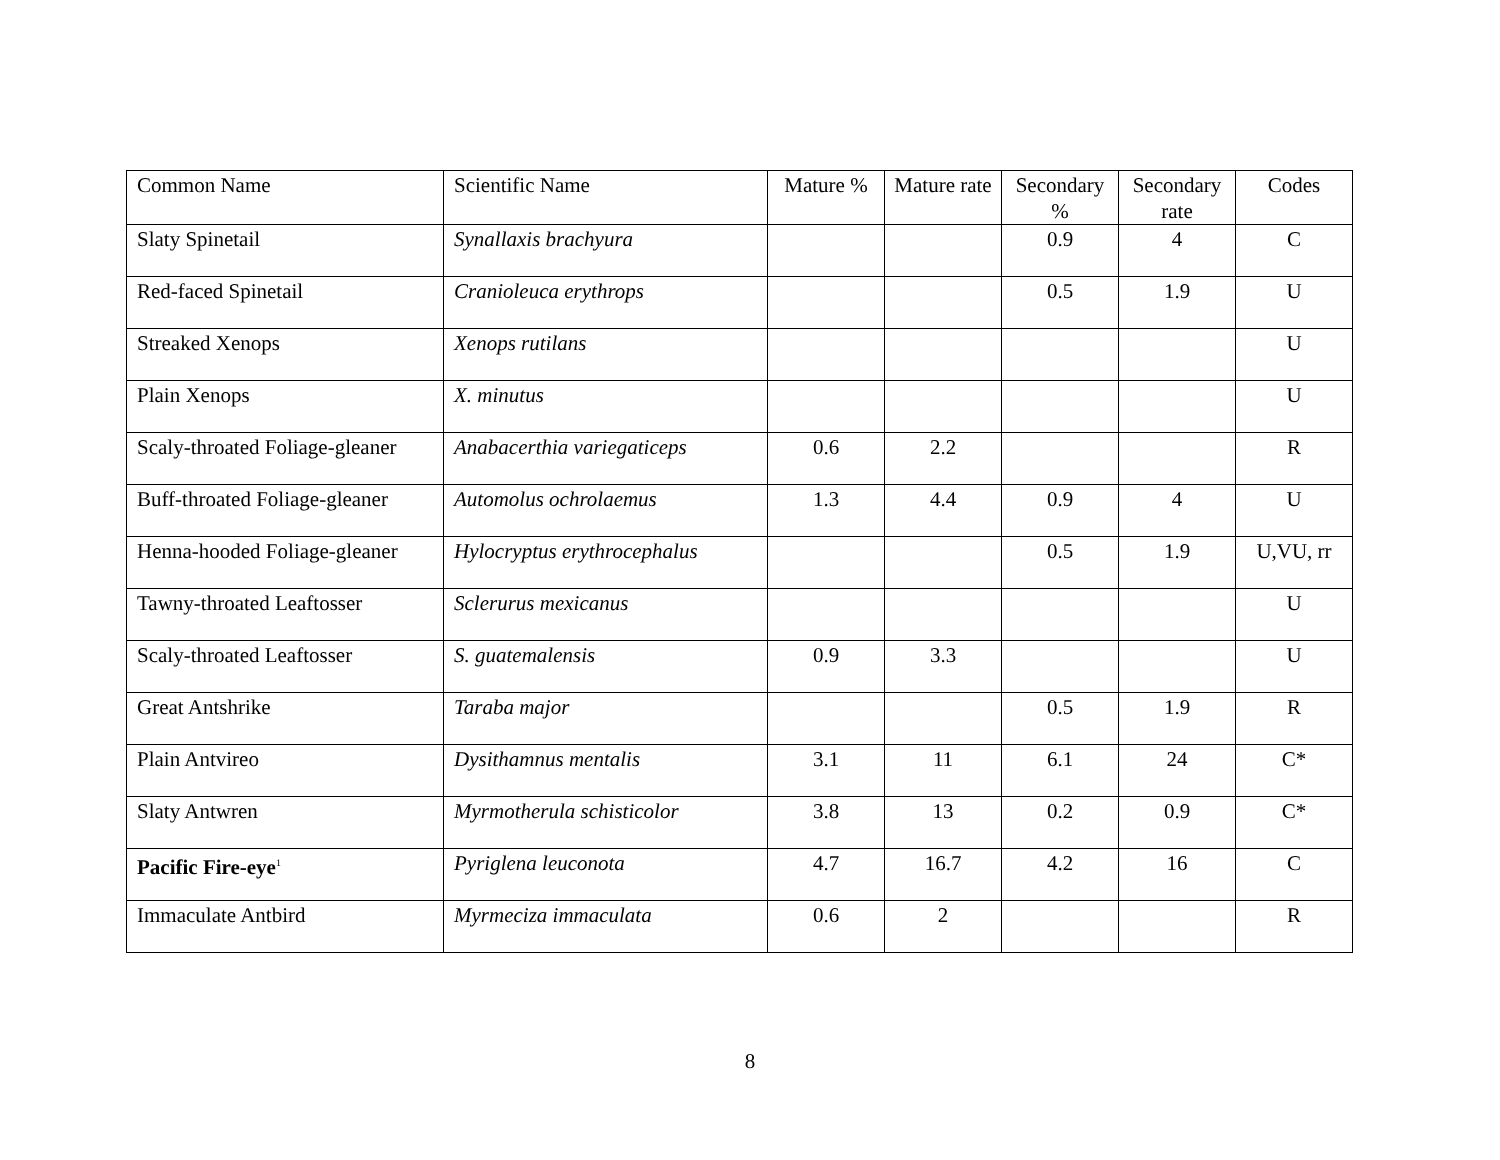| Common Name | Scientific Name | Mature % | Mature rate | Secondary % | Secondary rate | Codes |
| --- | --- | --- | --- | --- | --- | --- |
| Slaty Spinetail | Synallaxis brachyura | | | 0.9 | 4 | C |
| Red-faced Spinetail | Cranioleuca erythrops | | | 0.5 | 1.9 | U |
| Streaked Xenops | Xenops rutilans | | | | | U |
| Plain Xenops | X. minutus | | | | | U |
| Scaly-throated Foliage-gleaner | Anabacerthia variegaticeps | 0.6 | 2.2 | | | R |
| Buff-throated Foliage-gleaner | Automolus ochrolaemus | 1.3 | 4.4 | 0.9 | 4 | U |
| Henna-hooded Foliage-gleaner | Hylocryptus erythrocephalus | | | 0.5 | 1.9 | U,VU, rr |
| Tawny-throated Leaftosser | Sclerurus mexicanus | | | | | U |
| Scaly-throated Leaftosser | S. guatemalensis | 0.9 | 3.3 | | | U |
| Great Antshrike | Taraba major | | | 0.5 | 1.9 | R |
| Plain Antvireo | Dysithamnus mentalis | 3.1 | 11 | 6.1 | 24 | C* |
| Slaty Antwren | Myrmotherula schisticolor | 3.8 | 13 | 0.2 | 0.9 | C* |
| Pacific Fire-eye<sup>1</sup> | Pyriglena leuconota | 4.7 | 16.7 | 4.2 | 16 | C |
| Immaculate Antbird | Myrmeciza immaculata | 0.6 | 2 | | | R |
8